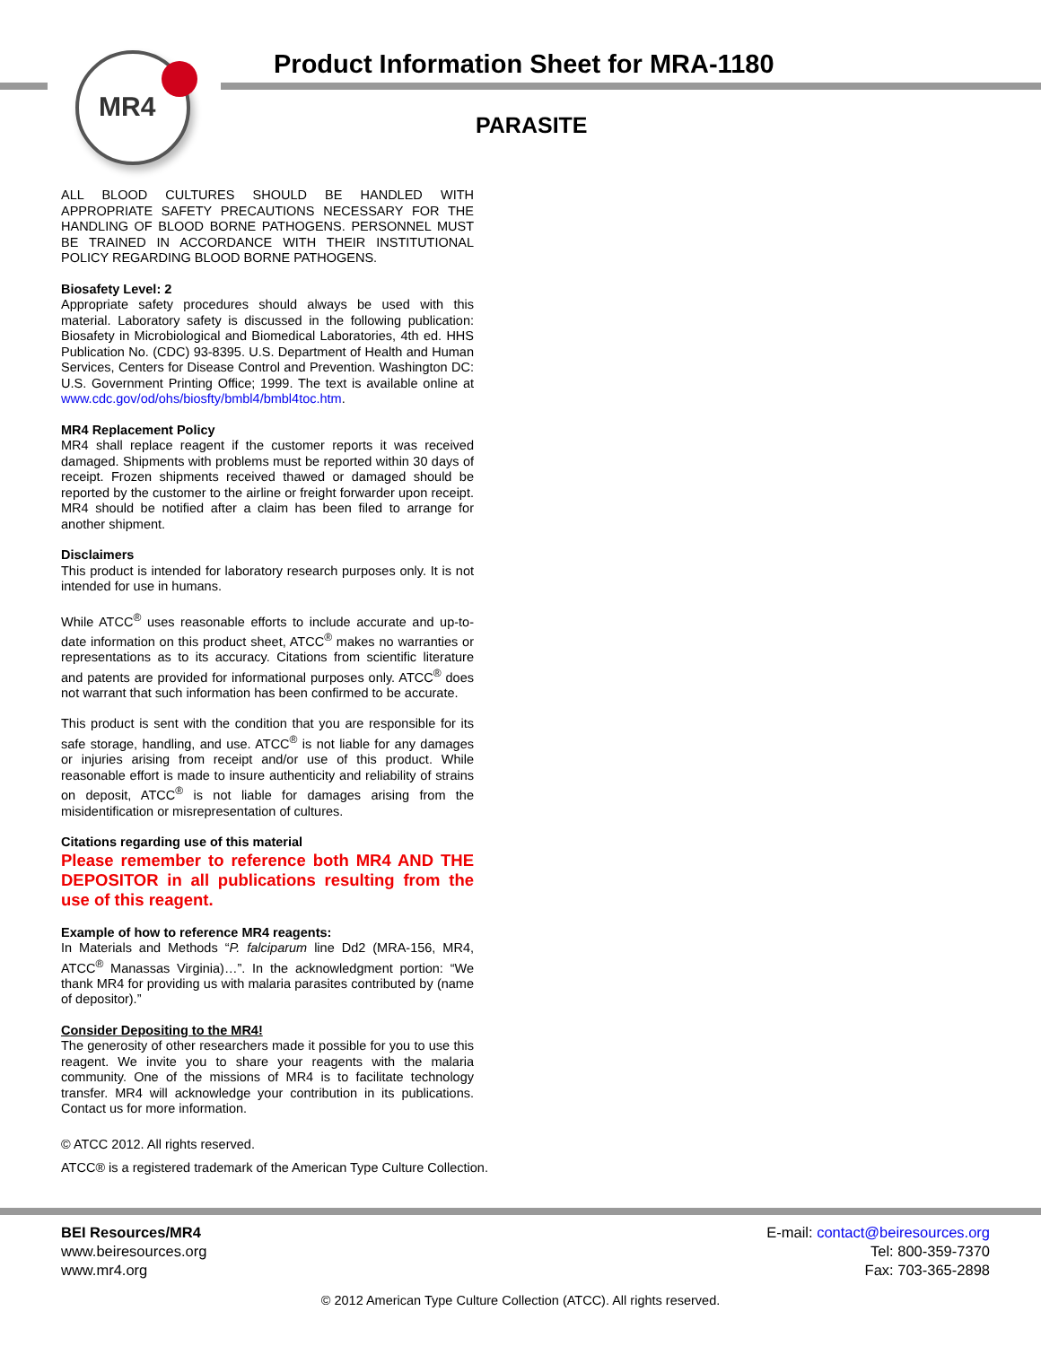MR4
Product Information Sheet for MRA-1180
PARASITE
ALL BLOOD CULTURES SHOULD BE HANDLED WITH APPROPRIATE SAFETY PRECAUTIONS NECESSARY FOR THE HANDLING OF BLOOD BORNE PATHOGENS. PERSONNEL MUST BE TRAINED IN ACCORDANCE WITH THEIR INSTITUTIONAL POLICY REGARDING BLOOD BORNE PATHOGENS.
Biosafety Level: 2
Appropriate safety procedures should always be used with this material. Laboratory safety is discussed in the following publication: Biosafety in Microbiological and Biomedical Laboratories, 4th ed. HHS Publication No. (CDC) 93-8395. U.S. Department of Health and Human Services, Centers for Disease Control and Prevention. Washington DC: U.S. Government Printing Office; 1999. The text is available online at www.cdc.gov/od/ohs/biosfty/bmbl4/bmbl4toc.htm.
MR4 Replacement Policy
MR4 shall replace reagent if the customer reports it was received damaged. Shipments with problems must be reported within 30 days of receipt. Frozen shipments received thawed or damaged should be reported by the customer to the airline or freight forwarder upon receipt. MR4 should be notified after a claim has been filed to arrange for another shipment.
Disclaimers
This product is intended for laboratory research purposes only. It is not intended for use in humans.
While ATCC<sup>®</sup> uses reasonable efforts to include accurate and up-to-date information on this product sheet, ATCC<sup>®</sup> makes no warranties or representations as to its accuracy. Citations from scientific literature and patents are provided for informational purposes only. ATCC<sup>®</sup> does not warrant that such information has been confirmed to be accurate.
This product is sent with the condition that you are responsible for its safe storage, handling, and use. ATCC<sup>®</sup> is not liable for any damages or injuries arising from receipt and/or use of this product. While reasonable effort is made to insure authenticity and reliability of strains on deposit, ATCC<sup>®</sup> is not liable for damages arising from the misidentification or misrepresentation of cultures.
Citations regarding use of this material
Please remember to reference both MR4 AND THE DEPOSITOR in all publications resulting from the use of this reagent.
Example of how to reference MR4 reagents:
In Materials and Methods “P. falciparum line Dd2 (MRA-156, MR4, ATCC<sup>®</sup> Manassas Virginia)…”. In the acknowledgment portion: “We thank MR4 for providing us with malaria parasites contributed by (name of depositor).”
Consider Depositing to the MR4!
The generosity of other researchers made it possible for you to use this reagent. We invite you to share your reagents with the malaria community. One of the missions of MR4 is to facilitate technology transfer. MR4 will acknowledge your contribution in its publications. Contact us for more information.
© ATCC 2012. All rights reserved.
ATCC® is a registered trademark of the American Type Culture Collection.
BEI Resources/MR4
www.beiresources.org
www.mr4.org
E-mail: contact@beiresources.org
Tel: 800-359-7370
Fax: 703-365-2898
© 2012 American Type Culture Collection (ATCC). All rights reserved.